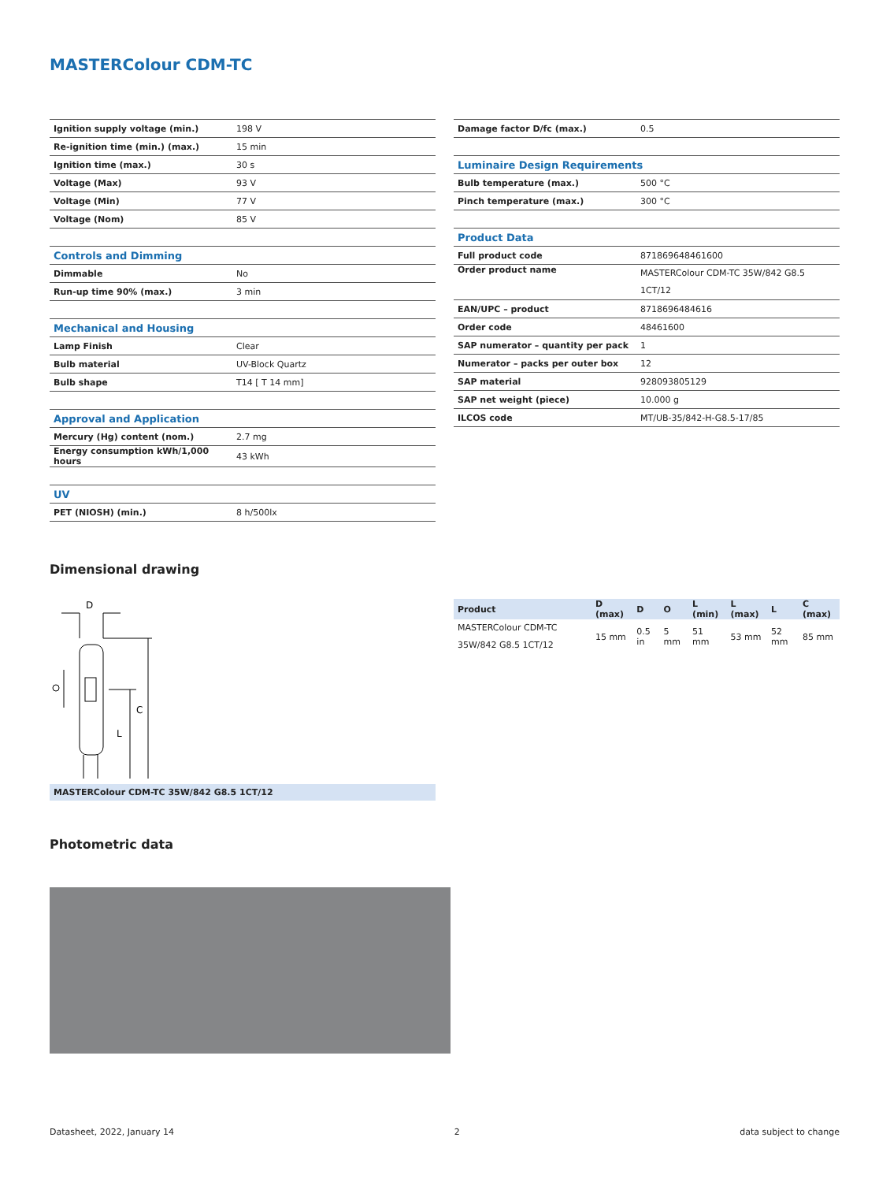MASTERColour CDM-TC
| Ignition supply voltage (min.) | 198 V |
| Re-ignition time (min.) (max.) | 15 min |
| Ignition time (max.) | 30 s |
| Voltage (Max) | 93 V |
| Voltage (Min) | 77 V |
| Voltage (Nom) | 85 V |
| Controls and Dimming | |
| Dimmable | No |
| Run-up time 90% (max.) | 3 min |
| Mechanical and Housing | |
| Lamp Finish | Clear |
| Bulb material | UV-Block Quartz |
| Bulb shape | T14 [ T 14 mm] |
| Approval and Application | |
| Mercury (Hg) content (nom.) | 2.7 mg |
| Energy consumption kWh/1,000 hours | 43 kWh |
| UV | |
| PET (NIOSH) (min.) | 8 h/500lx |
| Damage factor D/fc (max.) | 0.5 |
| Luminaire Design Requirements | |
| Bulb temperature (max.) | 500 °C |
| Pinch temperature (max.) | 300 °C |
| Product Data | |
| Full product code | 871869648461600 |
| Order product name | MASTERColour CDM-TC 35W/842 G8.5 1CT/12 |
| EAN/UPC – product | 8718696484616 |
| Order code | 48461600 |
| SAP numerator – quantity per pack | 1 |
| Numerator – packs per outer box | 12 |
| SAP material | 928093805129 |
| SAP net weight (piece) | 10.000 g |
| ILCOS code | MT/UB-35/842-H-G8.5-17/85 |
Dimensional drawing
D
C
L
MASTERColour CDM-TC 35W/842 G8.5 1CT/12
| Product | D (max) | D | O | L (min) | L (max) | L | C (max) |
| --- | --- | --- | --- | --- | --- | --- | --- |
| MASTERColour CDM-TC 35W/842 G8.5 1CT/12 | 15 mm | 0.5 in | 5 mm | 51 mm | 53 mm | 52 mm | 85 mm |
Photometric data
Datasheet, 2022, January 14 2 data subject to change